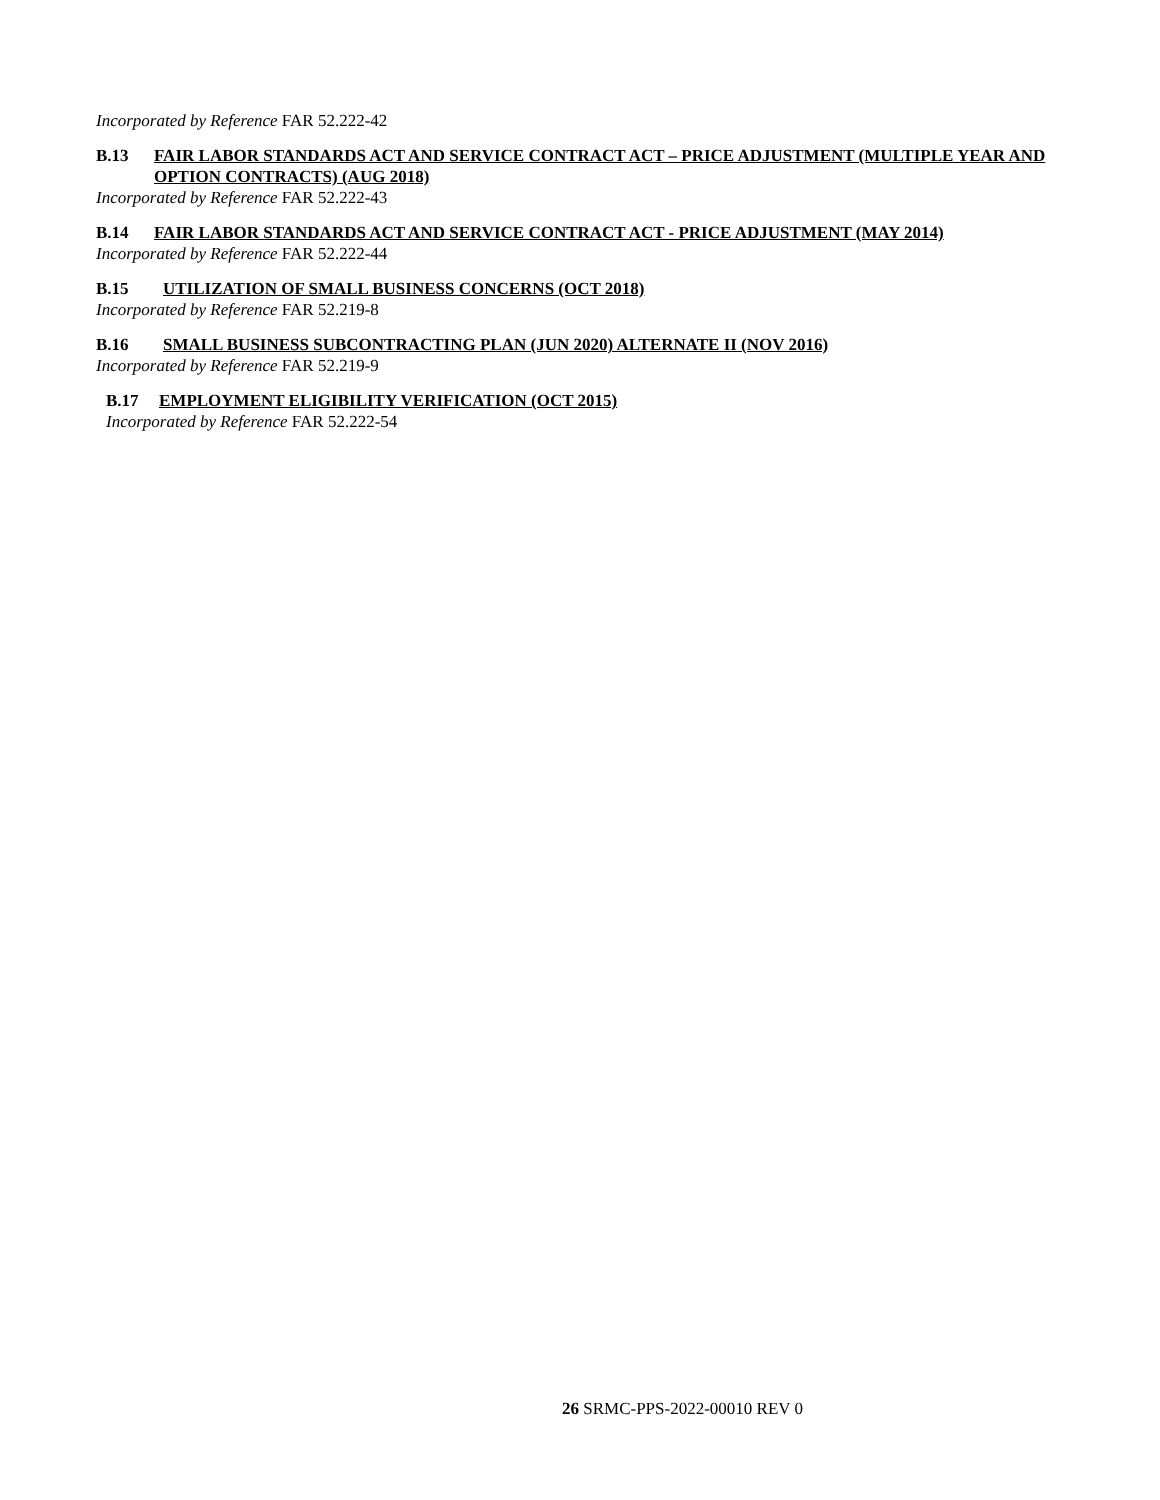Incorporated by Reference FAR 52.222-42
B.13 FAIR LABOR STANDARDS ACT AND SERVICE CONTRACT ACT – PRICE ADJUSTMENT (MULTIPLE YEAR AND OPTION CONTRACTS) (AUG 2018)
Incorporated by Reference FAR 52.222-43
B.14 FAIR LABOR STANDARDS ACT AND SERVICE CONTRACT ACT - PRICE ADJUSTMENT (MAY 2014)
Incorporated by Reference FAR 52.222-44
B.15 UTILIZATION OF SMALL BUSINESS CONCERNS (OCT 2018)
Incorporated by Reference FAR 52.219-8
B.16 SMALL BUSINESS SUBCONTRACTING PLAN (JUN 2020) ALTERNATE II (NOV 2016)
Incorporated by Reference FAR 52.219-9
B.17 EMPLOYMENT ELIGIBILITY VERIFICATION (OCT 2015)
Incorporated by Reference FAR 52.222-54
26 SRMC-PPS-2022-00010 REV 0